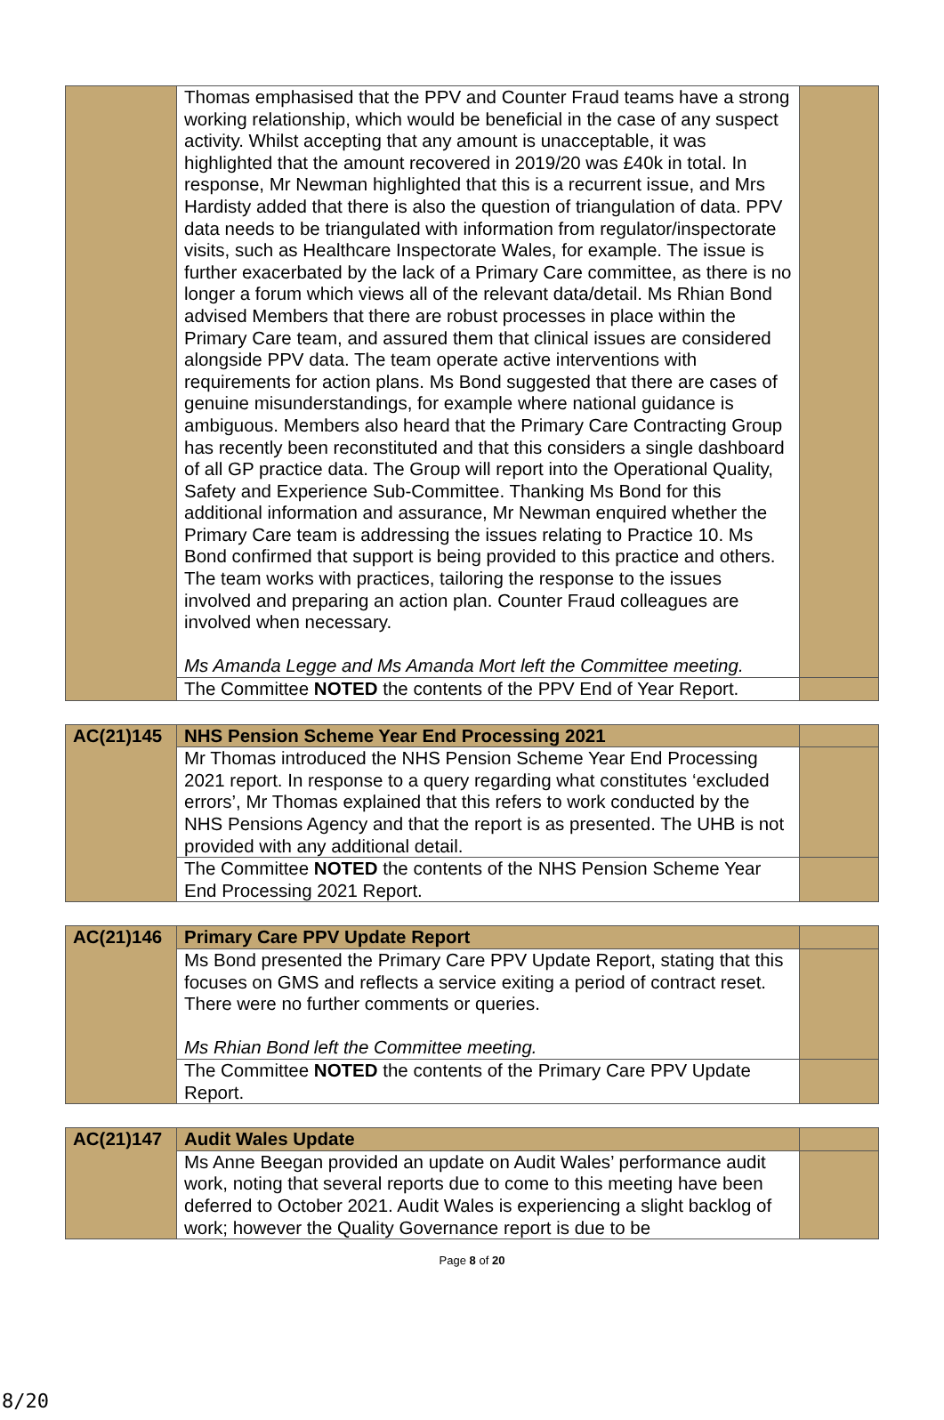| | Thomas emphasised that the PPV and Counter Fraud teams have a strong working relationship, which would be beneficial in the case of any suspect activity. Whilst accepting that any amount is unacceptable, it was highlighted that the amount recovered in 2019/20 was £40k in total. In response, Mr Newman highlighted that this is a recurrent issue, and Mrs Hardisty added that there is also the question of triangulation of data. PPV data needs to be triangulated with information from regulator/inspectorate visits, such as Healthcare Inspectorate Wales, for example. The issue is further exacerbated by the lack of a Primary Care committee, as there is no longer a forum which views all of the relevant data/detail. Ms Rhian Bond advised Members that there are robust processes in place within the Primary Care team, and assured them that clinical issues are considered alongside PPV data. The team operate active interventions with requirements for action plans. Ms Bond suggested that there are cases of genuine misunderstandings, for example where national guidance is ambiguous. Members also heard that the Primary Care Contracting Group has recently been reconstituted and that this considers a single dashboard of all GP practice data. The Group will report into the Operational Quality, Safety and Experience Sub-Committee. Thanking Ms Bond for this additional information and assurance, Mr Newman enquired whether the Primary Care team is addressing the issues relating to Practice 10. Ms Bond confirmed that support is being provided to this practice and others. The team works with practices, tailoring the response to the issues involved and preparing an action plan. Counter Fraud colleagues are involved when necessary. Ms Amanda Legge and Ms Amanda Mort left the Committee meeting. | |
| | The Committee NOTED the contents of the PPV End of Year Report. | |
| AC(21)145 | NHS Pension Scheme Year End Processing 2021 | |
| | Mr Thomas introduced the NHS Pension Scheme Year End Processing 2021 report. In response to a query regarding what constitutes ‘excluded errors’, Mr Thomas explained that this refers to work conducted by the NHS Pensions Agency and that the report is as presented. The UHB is not provided with any additional detail. | |
| | The Committee NOTED the contents of the NHS Pension Scheme Year End Processing 2021 Report. | |
| AC(21)146 | Primary Care PPV Update Report | |
| | Ms Bond presented the Primary Care PPV Update Report, stating that this focuses on GMS and reflects a service exiting a period of contract reset. There were no further comments or queries. Ms Rhian Bond left the Committee meeting. | |
| | The Committee NOTED the contents of the Primary Care PPV Update Report. | |
| AC(21)147 | Audit Wales Update | |
| | Ms Anne Beegan provided an update on Audit Wales’ performance audit work, noting that several reports due to come to this meeting have been deferred to October 2021. Audit Wales is experiencing a slight backlog of work; however the Quality Governance report is due to be | |
Page 8 of 20
8/20